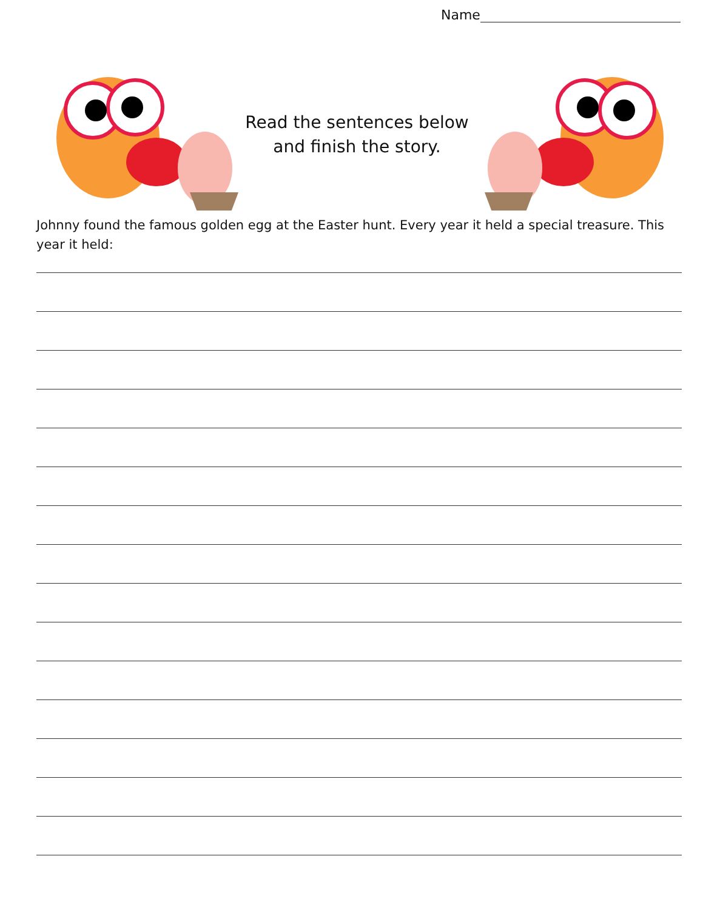Name
Read the sentences below
and finish the story.
Johnny found the famous golden egg at the Easter hunt. Every year it held a special treasure. This year it held: